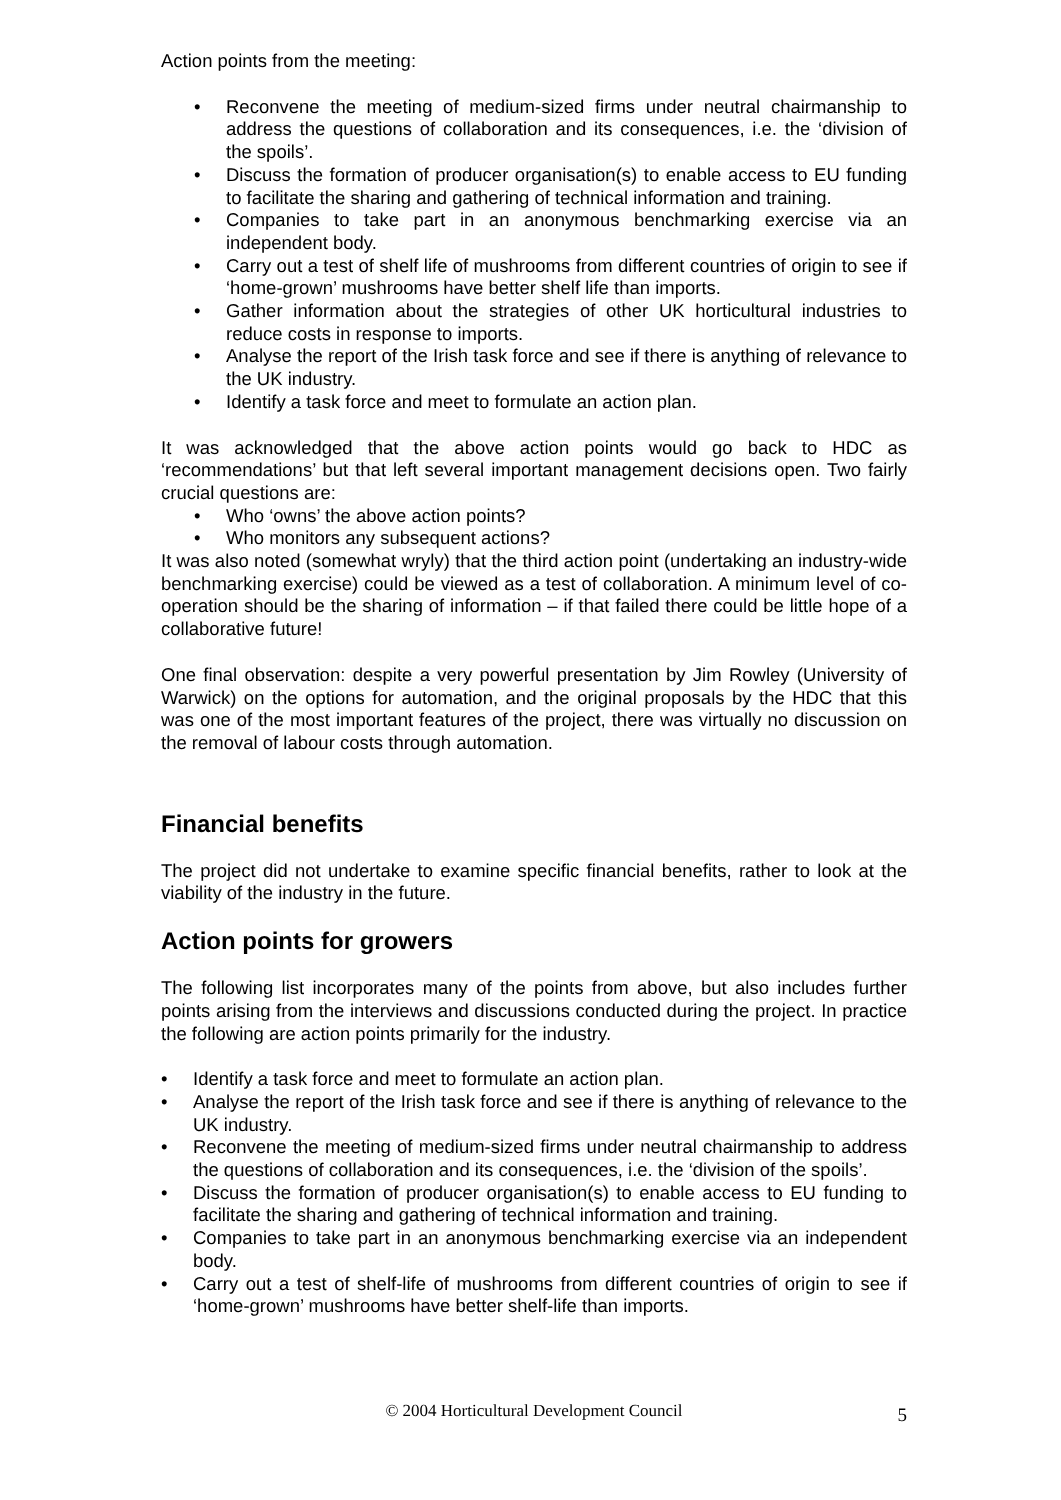Action points from the meeting:
• Reconvene the meeting of medium-sized firms under neutral chairmanship to address the questions of collaboration and its consequences, i.e. the ‘division of the spoils’.
• Discuss the formation of producer organisation(s) to enable access to EU funding to facilitate the sharing and gathering of technical information and training.
• Companies to take part in an anonymous benchmarking exercise via an independent body.
• Carry out a test of shelf life of mushrooms from different countries of origin to see if ‘home-grown’ mushrooms have better shelf life than imports.
• Gather information about the strategies of other UK horticultural industries to reduce costs in response to imports.
• Analyse the report of the Irish task force and see if there is anything of relevance to the UK industry.
• Identify a task force and meet to formulate an action plan.
It was acknowledged that the above action points would go back to HDC as ‘recommendations’ but that left several important management decisions open. Two fairly crucial questions are:
• Who ‘owns’ the above action points?
• Who monitors any subsequent actions?
It was also noted (somewhat wryly) that the third action point (undertaking an industry-wide benchmarking exercise) could be viewed as a test of collaboration. A minimum level of co-operation should be the sharing of information – if that failed there could be little hope of a collaborative future!
One final observation: despite a very powerful presentation by Jim Rowley (University of Warwick) on the options for automation, and the original proposals by the HDC that this was one of the most important features of the project, there was virtually no discussion on the removal of labour costs through automation.
Financial benefits
The project did not undertake to examine specific financial benefits, rather to look at the viability of the industry in the future.
Action points for growers
The following list incorporates many of the points from above, but also includes further points arising from the interviews and discussions conducted during the project. In practice the following are action points primarily for the industry.
• Identify a task force and meet to formulate an action plan.
• Analyse the report of the Irish task force and see if there is anything of relevance to the UK industry.
• Reconvene the meeting of medium-sized firms under neutral chairmanship to address the questions of collaboration and its consequences, i.e. the ‘division of the spoils’.
• Discuss the formation of producer organisation(s) to enable access to EU funding to facilitate the sharing and gathering of technical information and training.
• Companies to take part in an anonymous benchmarking exercise via an independent body.
• Carry out a test of shelf-life of mushrooms from different countries of origin to see if ‘home-grown’ mushrooms have better shelf-life than imports.
© 2004 Horticultural Development Council
5